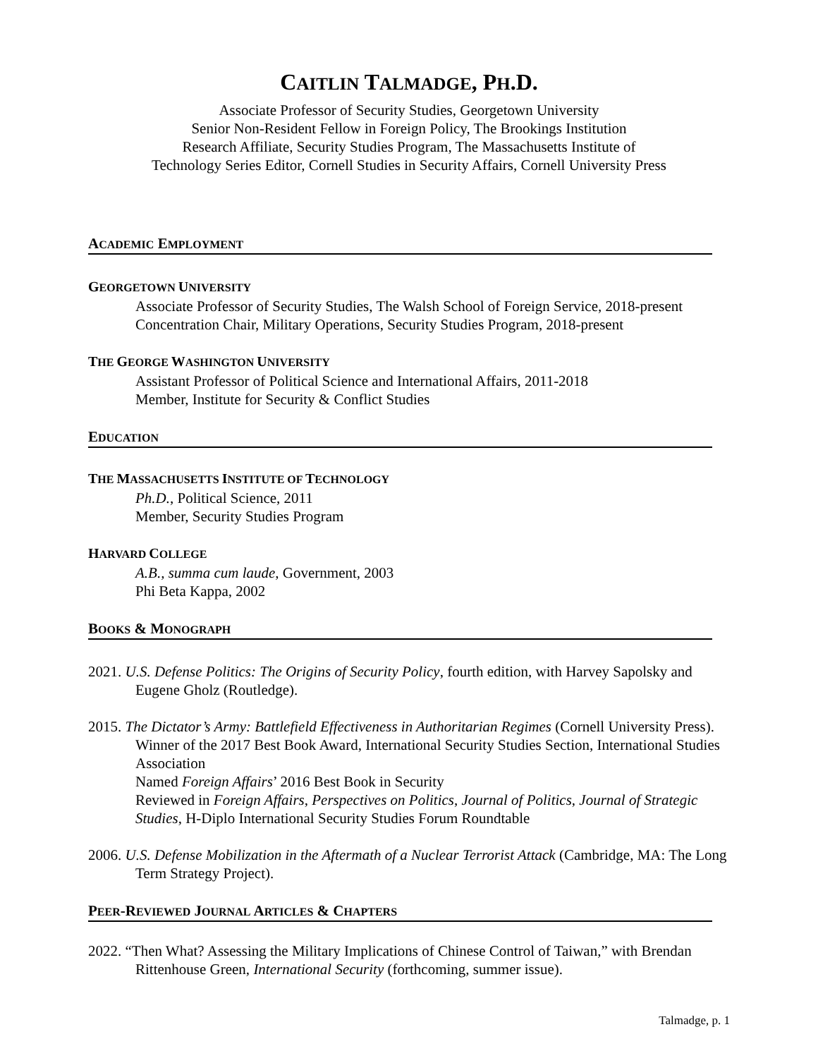CAITLIN TALMADGE, PH.D.
Associate Professor of Security Studies, Georgetown University
Senior Non-Resident Fellow in Foreign Policy, The Brookings Institution
Research Affiliate, Security Studies Program, The Massachusetts Institute of
Technology Series Editor, Cornell Studies in Security Affairs, Cornell University Press
ACADEMIC EMPLOYMENT
GEORGETOWN UNIVERSITY
Associate Professor of Security Studies, The Walsh School of Foreign Service, 2018-present
Concentration Chair, Military Operations, Security Studies Program, 2018-present
THE GEORGE WASHINGTON UNIVERSITY
Assistant Professor of Political Science and International Affairs, 2011-2018
Member, Institute for Security & Conflict Studies
EDUCATION
THE MASSACHUSETTS INSTITUTE OF TECHNOLOGY
Ph.D., Political Science, 2011
Member, Security Studies Program
HARVARD COLLEGE
A.B., summa cum laude, Government, 2003
Phi Beta Kappa, 2002
BOOKS & MONOGRAPH
2021. U.S. Defense Politics: The Origins of Security Policy, fourth edition, with Harvey Sapolsky and Eugene Gholz (Routledge).
2015. The Dictator’s Army: Battlefield Effectiveness in Authoritarian Regimes (Cornell University Press).
Winner of the 2017 Best Book Award, International Security Studies Section, International Studies Association
Named Foreign Affairs’ 2016 Best Book in Security
Reviewed in Foreign Affairs, Perspectives on Politics, Journal of Politics, Journal of Strategic Studies, H-Diplo International Security Studies Forum Roundtable
2006. U.S. Defense Mobilization in the Aftermath of a Nuclear Terrorist Attack (Cambridge, MA: The Long Term Strategy Project).
PEER-REVIEWED JOURNAL ARTICLES & CHAPTERS
2022. “Then What? Assessing the Military Implications of Chinese Control of Taiwan,” with Brendan Rittenhouse Green, International Security (forthcoming, summer issue).
Talmadge, p. 1